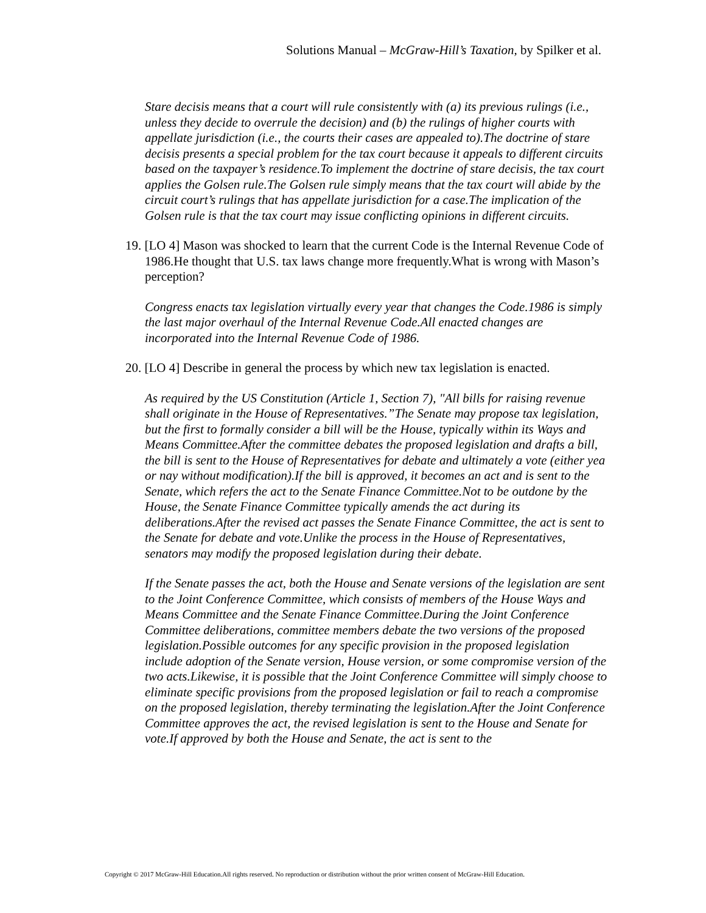Solutions Manual – McGraw-Hill’s Taxation, by Spilker et al.
Stare decisis means that a court will rule consistently with (a) its previous rulings (i.e., unless they decide to overrule the decision) and (b) the rulings of higher courts with appellate jurisdiction (i.e., the courts their cases are appealed to).The doctrine of stare decisis presents a special problem for the tax court because it appeals to different circuits based on the taxpayer’s residence.To implement the doctrine of stare decisis, the tax court applies the Golsen rule.The Golsen rule simply means that the tax court will abide by the circuit court’s rulings that has appellate jurisdiction for a case.The implication of the Golsen rule is that the tax court may issue conflicting opinions in different circuits.
19. [LO 4] Mason was shocked to learn that the current Code is the Internal Revenue Code of 1986.He thought that U.S. tax laws change more frequently.What is wrong with Mason’s perception?
Congress enacts tax legislation virtually every year that changes the Code.1986 is simply the last major overhaul of the Internal Revenue Code.All enacted changes are incorporated into the Internal Revenue Code of 1986.
20. [LO 4] Describe in general the process by which new tax legislation is enacted.
As required by the US Constitution (Article 1, Section 7), "All bills for raising revenue shall originate in the House of Representatives.”The Senate may propose tax legislation, but the first to formally consider a bill will be the House, typically within its Ways and Means Committee.After the committee debates the proposed legislation and drafts a bill, the bill is sent to the House of Representatives for debate and ultimately a vote (either yea or nay without modification).If the bill is approved, it becomes an act and is sent to the Senate, which refers the act to the Senate Finance Committee.Not to be outdone by the House, the Senate Finance Committee typically amends the act during its deliberations.After the revised act passes the Senate Finance Committee, the act is sent to the Senate for debate and vote.Unlike the process in the House of Representatives, senators may modify the proposed legislation during their debate.
If the Senate passes the act, both the House and Senate versions of the legislation are sent to the Joint Conference Committee, which consists of members of the House Ways and Means Committee and the Senate Finance Committee.During the Joint Conference Committee deliberations, committee members debate the two versions of the proposed legislation.Possible outcomes for any specific provision in the proposed legislation include adoption of the Senate version, House version, or some compromise version of the two acts.Likewise, it is possible that the Joint Conference Committee will simply choose to eliminate specific provisions from the proposed legislation or fail to reach a compromise on the proposed legislation, thereby terminating the legislation.After the Joint Conference Committee approves the act, the revised legislation is sent to the House and Senate for vote.If approved by both the House and Senate, the act is sent to the
Copyright © 2017 McGraw-Hill Education.All rights reserved. No reproduction or distribution without the prior written consent of McGraw-Hill Education.